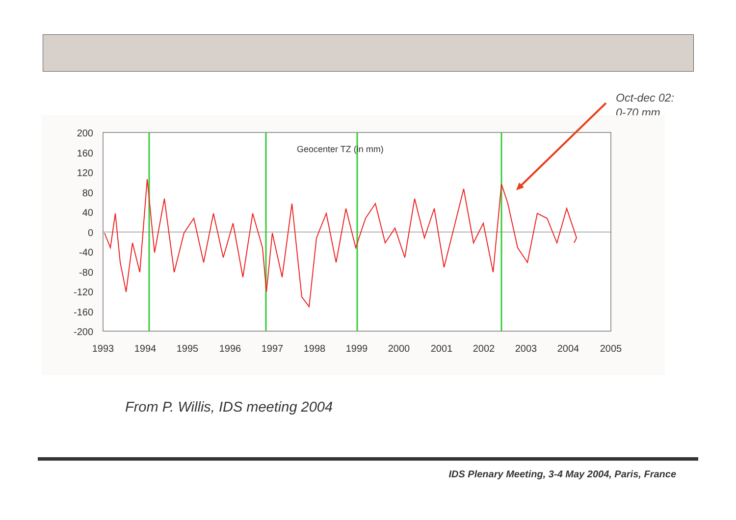Oct-dec 02:
0-70 mm
Geocenter TZ (in mm)
200
160
120
80
40
0
-40
-80
-120
-160
-200
1993
1994
1995
1996
1997
1998
1999
2000
2001
2002
2003
2004
2005
From P. Willis, IDS meeting 2004
IDS Plenary Meeting, 3-4 May 2004, Paris, France